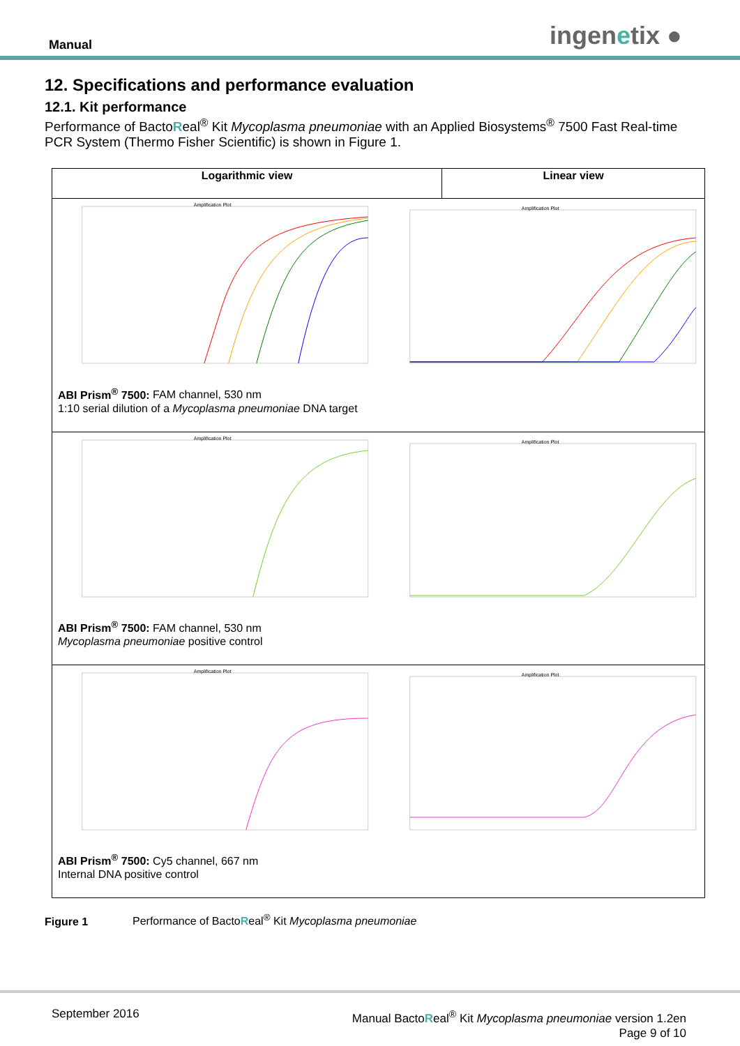Manual ingenetix ●
12. Specifications and performance evaluation
12.1. Kit performance
Performance of BactoReal<sup>®</sup> Kit Mycoplasma pneumoniae with an Applied Biosystems<sup>®</sup> 7500 Fast Real-time PCR System (Thermo Fisher Scientific) is shown in Figure 1.
| Logarithmic view | Linear view |
| --- | --- |
| Amplification Plot Amplification Plot ABI Prism<sup>®</sup> 7500: FAM channel, 530 nm 1:10 serial dilution of a Mycoplasma pneumoniae DNA target | |
| Amplification Plot Amplification Plot ABI Prism<sup>®</sup> 7500: FAM channel, 530 nm Mycoplasma pneumoniae positive control | |
| Amplification Plot Amplification Plot ABI Prism<sup>®</sup> 7500: Cy5 channel, 667 nm Internal DNA positive control | |
Figure 1 Performance of BactoReal<sup>®</sup> Kit Mycoplasma pneumoniae
September 2016 Manual BactoReal<sup>®</sup> Kit Mycoplasma pneumoniae version 1.2en
Page 9 of 10